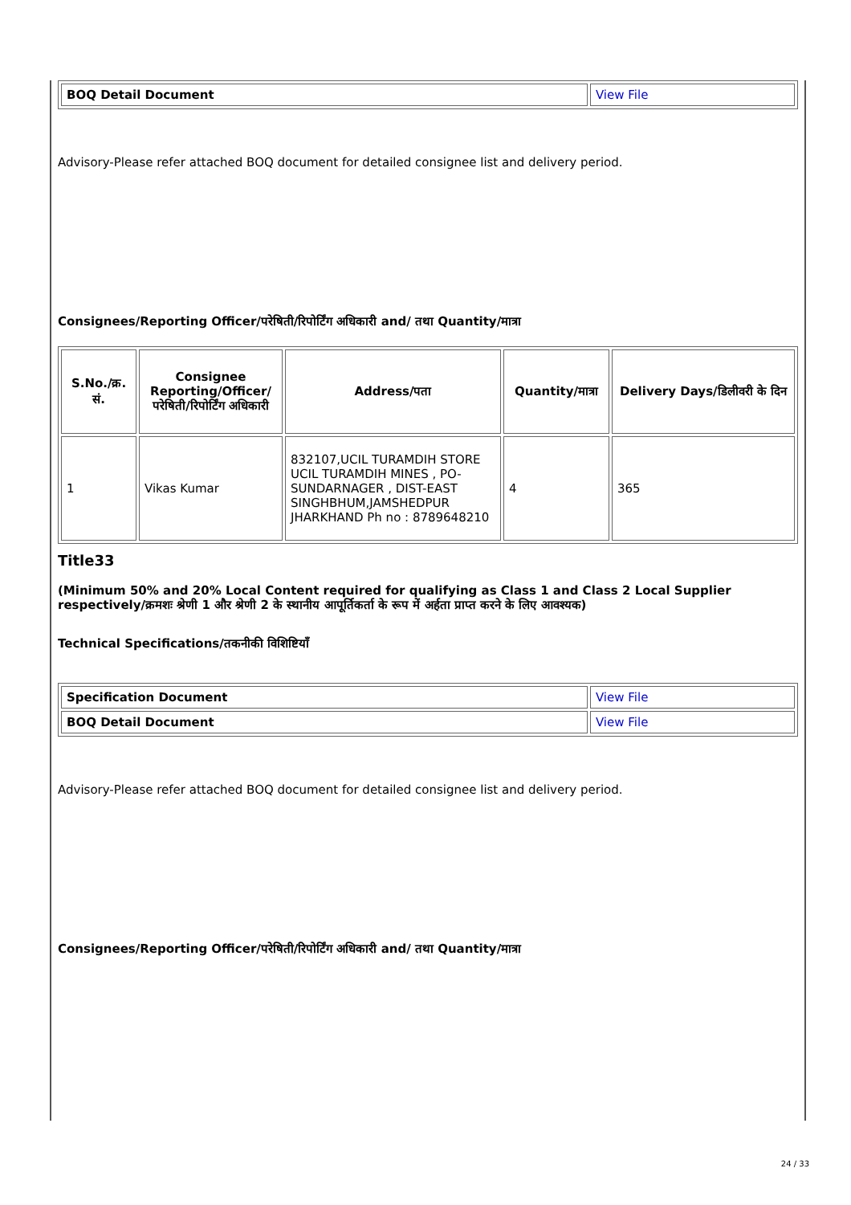| BOQ Detail Document | View File |
Advisory-Please refer attached BOQ document for detailed consignee list and delivery period.
Consignees/Reporting Officer/परेषिती/रिपोर्टिंग अधिकारी and/ तथा Quantity/मात्रा
| S.No./क्र. सं. | Consignee Reporting/Officer/ परेषिती/रिपोर्टिंग अधिकारी | Address/पता | Quantity/मात्रा | Delivery Days/डिलीवरी के दिन |
| --- | --- | --- | --- | --- |
| 1 | Vikas Kumar | 832107,UCIL TURAMDIH STORE UCIL TURAMDIH MINES , PO-SUNDARNAGER , DIST-EAST SINGHBHUM,JAMSHEDPUR JHARKHAND Ph no : 8789648210 | 4 | 365 |
Title33
(Minimum 50% and 20% Local Content required for qualifying as Class 1 and Class 2 Local Supplier respectively/क्रमशः श्रेणी 1 और श्रेणी 2 के स्थानीय आपूर्तिकर्ता के रूप में अर्हता प्राप्त करने के लिए आवश्यक)
Technical Specifications/तकनीकी विशिष्टियाँ
| Specification Document | View File |
| BOQ Detail Document | View File |
Advisory-Please refer attached BOQ document for detailed consignee list and delivery period.
Consignees/Reporting Officer/परेषिती/रिपोर्टिंग अधिकारी and/ तथा Quantity/मात्रा
24 / 33